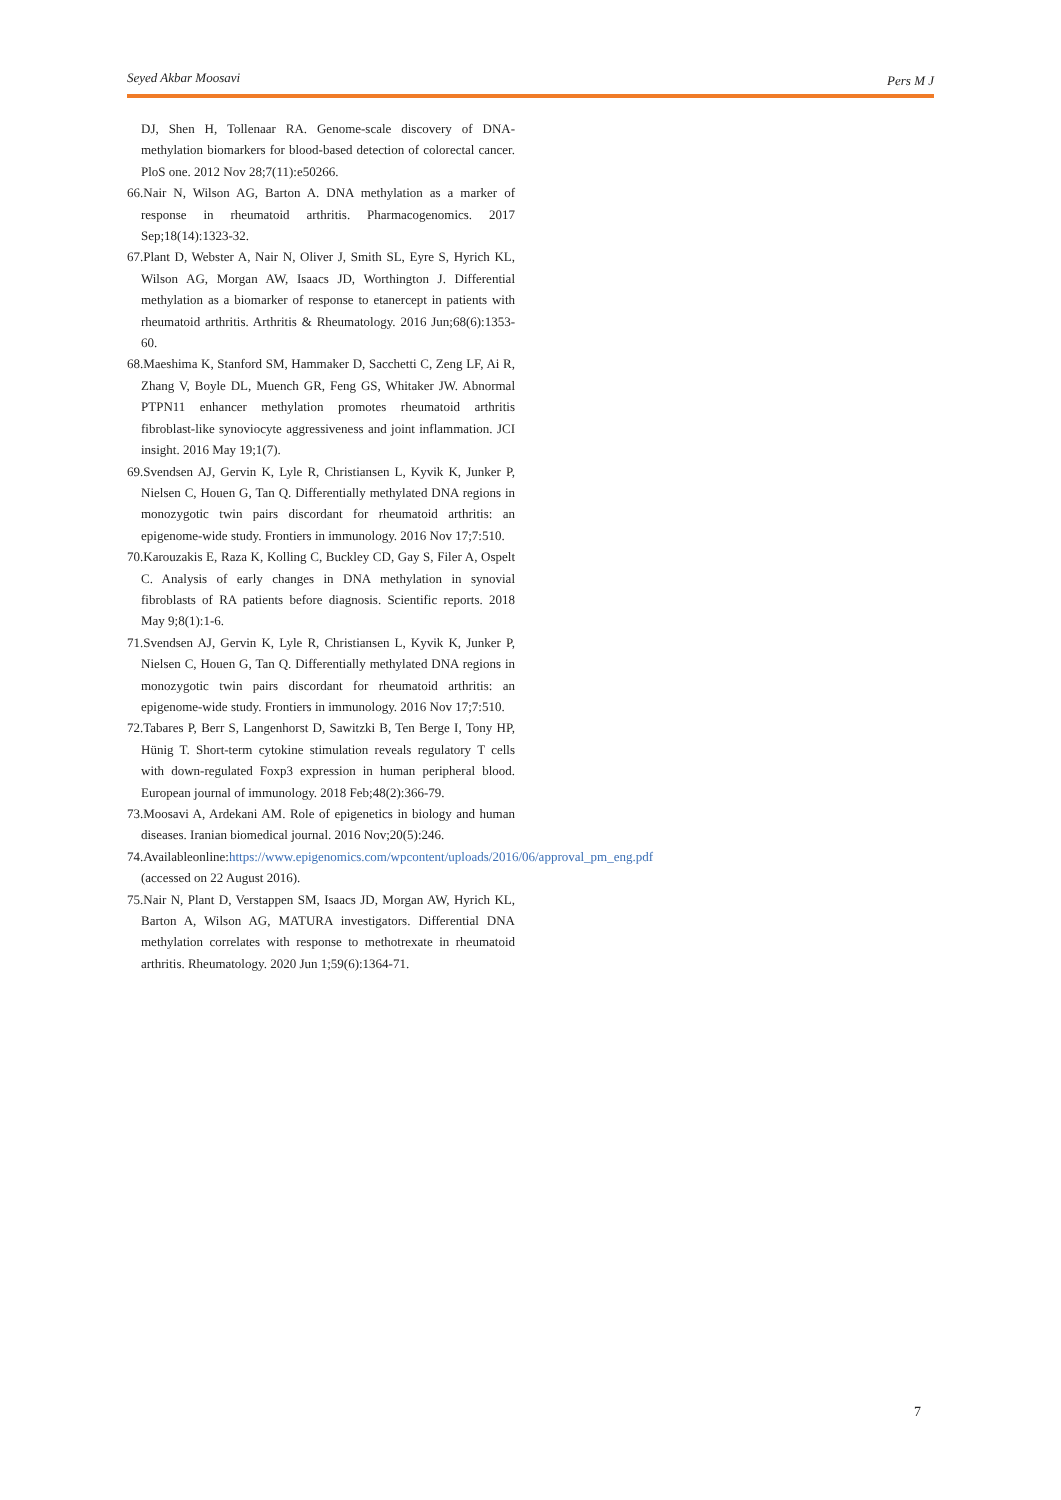Seyed Akbar Moosavi Pers M J
DJ, Shen H, Tollenaar RA. Genome-scale discovery of DNA-methylation biomarkers for blood-based detection of colorectal cancer. PloS one. 2012 Nov 28;7(11):e50266.
66.Nair N, Wilson AG, Barton A. DNA methylation as a marker of response in rheumatoid arthritis. Pharmacogenomics. 2017 Sep;18(14):1323-32.
67.Plant D, Webster A, Nair N, Oliver J, Smith SL, Eyre S, Hyrich KL, Wilson AG, Morgan AW, Isaacs JD, Worthington J. Differential methylation as a biomarker of response to etanercept in patients with rheumatoid arthritis. Arthritis & Rheumatology. 2016 Jun;68(6):1353-60.
68.Maeshima K, Stanford SM, Hammaker D, Sacchetti C, Zeng LF, Ai R, Zhang V, Boyle DL, Muench GR, Feng GS, Whitaker JW. Abnormal PTPN11 enhancer methylation promotes rheumatoid arthritis fibroblast-like synoviocyte aggressiveness and joint inflammation. JCI insight. 2016 May 19;1(7).
69.Svendsen AJ, Gervin K, Lyle R, Christiansen L, Kyvik K, Junker P, Nielsen C, Houen G, Tan Q. Differentially methylated DNA regions in monozygotic twin pairs discordant for rheumatoid arthritis: an epigenome-wide study. Frontiers in immunology. 2016 Nov 17;7:510.
70.Karouzakis E, Raza K, Kolling C, Buckley CD, Gay S, Filer A, Ospelt C. Analysis of early changes in DNA methylation in synovial fibroblasts of RA patients before diagnosis. Scientific reports. 2018 May 9;8(1):1-6.
71.Svendsen AJ, Gervin K, Lyle R, Christiansen L, Kyvik K, Junker P, Nielsen C, Houen G, Tan Q. Differentially methylated DNA regions in monozygotic twin pairs discordant for rheumatoid arthritis: an epigenome-wide study. Frontiers in immunology. 2016 Nov 17;7:510.
72.Tabares P, Berr S, Langenhorst D, Sawitzki B, Ten Berge I, Tony HP, Hünig T. Short-term cytokine stimulation reveals regulatory T cells with down-regulated Foxp3 expression in human peripheral blood. European journal of immunology. 2018 Feb;48(2):366-79.
73.Moosavi A, Ardekani AM. Role of epigenetics in biology and human diseases. Iranian biomedical journal. 2016 Nov;20(5):246.
74.Availableonline:https://www.epigenomics.com/wpcontent/uploads/2016/06/approval_pm_eng.pdf (accessed on 22 August 2016).
75.Nair N, Plant D, Verstappen SM, Isaacs JD, Morgan AW, Hyrich KL, Barton A, Wilson AG, MATURA investigators. Differential DNA methylation correlates with response to methotrexate in rheumatoid arthritis. Rheumatology. 2020 Jun 1;59(6):1364-71.
7